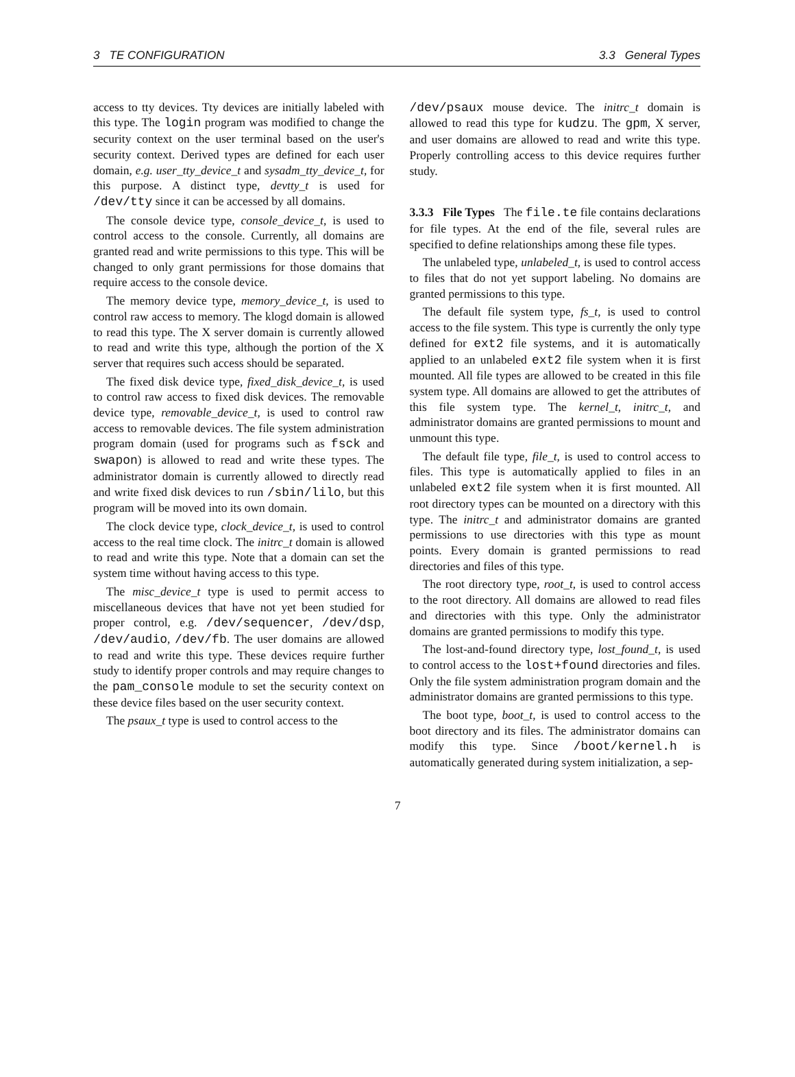3 TE CONFIGURATION 3.3 General Types
access to tty devices. Tty devices are initially labeled with this type. The login program was modified to change the security context on the user terminal based on the user's security context. Derived types are defined for each user domain, e.g. user_tty_device_t and sysadm_tty_device_t, for this purpose. A distinct type, devtty_t is used for /dev/tty since it can be accessed by all domains.
The console device type, console_device_t, is used to control access to the console. Currently, all domains are granted read and write permissions to this type. This will be changed to only grant permissions for those domains that require access to the console device.
The memory device type, memory_device_t, is used to control raw access to memory. The klogd domain is allowed to read this type. The X server domain is currently allowed to read and write this type, although the portion of the X server that requires such access should be separated.
The fixed disk device type, fixed_disk_device_t, is used to control raw access to fixed disk devices. The removable device type, removable_device_t, is used to control raw access to removable devices. The file system administration program domain (used for programs such as fsck and swapon) is allowed to read and write these types. The administrator domain is currently allowed to directly read and write fixed disk devices to run /sbin/lilo, but this program will be moved into its own domain.
The clock device type, clock_device_t, is used to control access to the real time clock. The initrc_t domain is allowed to read and write this type. Note that a domain can set the system time without having access to this type.
The misc_device_t type is used to permit access to miscellaneous devices that have not yet been studied for proper control, e.g. /dev/sequencer, /dev/dsp, /dev/audio, /dev/fb. The user domains are allowed to read and write this type. These devices require further study to identify proper controls and may require changes to the pam_console module to set the security context on these device files based on the user security context.
The psaux_t type is used to control access to the
/dev/psaux mouse device. The initrc_t domain is allowed to read this type for kudzu. The gpm, X server, and user domains are allowed to read and write this type. Properly controlling access to this device requires further study.
3.3.3 File Types The file.te file contains declarations for file types. At the end of the file, several rules are specified to define relationships among these file types.
The unlabeled type, unlabeled_t, is used to control access to files that do not yet support labeling. No domains are granted permissions to this type.
The default file system type, fs_t, is used to control access to the file system. This type is currently the only type defined for ext2 file systems, and it is automatically applied to an unlabeled ext2 file system when it is first mounted. All file types are allowed to be created in this file system type. All domains are allowed to get the attributes of this file system type. The kernel_t, initrc_t, and administrator domains are granted permissions to mount and unmount this type.
The default file type, file_t, is used to control access to files. This type is automatically applied to files in an unlabeled ext2 file system when it is first mounted. All root directory types can be mounted on a directory with this type. The initrc_t and administrator domains are granted permissions to use directories with this type as mount points. Every domain is granted permissions to read directories and files of this type.
The root directory type, root_t, is used to control access to the root directory. All domains are allowed to read files and directories with this type. Only the administrator domains are granted permissions to modify this type.
The lost-and-found directory type, lost_found_t, is used to control access to the lost+found directories and files. Only the file system administration program domain and the administrator domains are granted permissions to this type.
The boot type, boot_t, is used to control access to the boot directory and its files. The administrator domains can modify this type. Since /boot/kernel.h is automatically generated during system initialization, a sep-
7